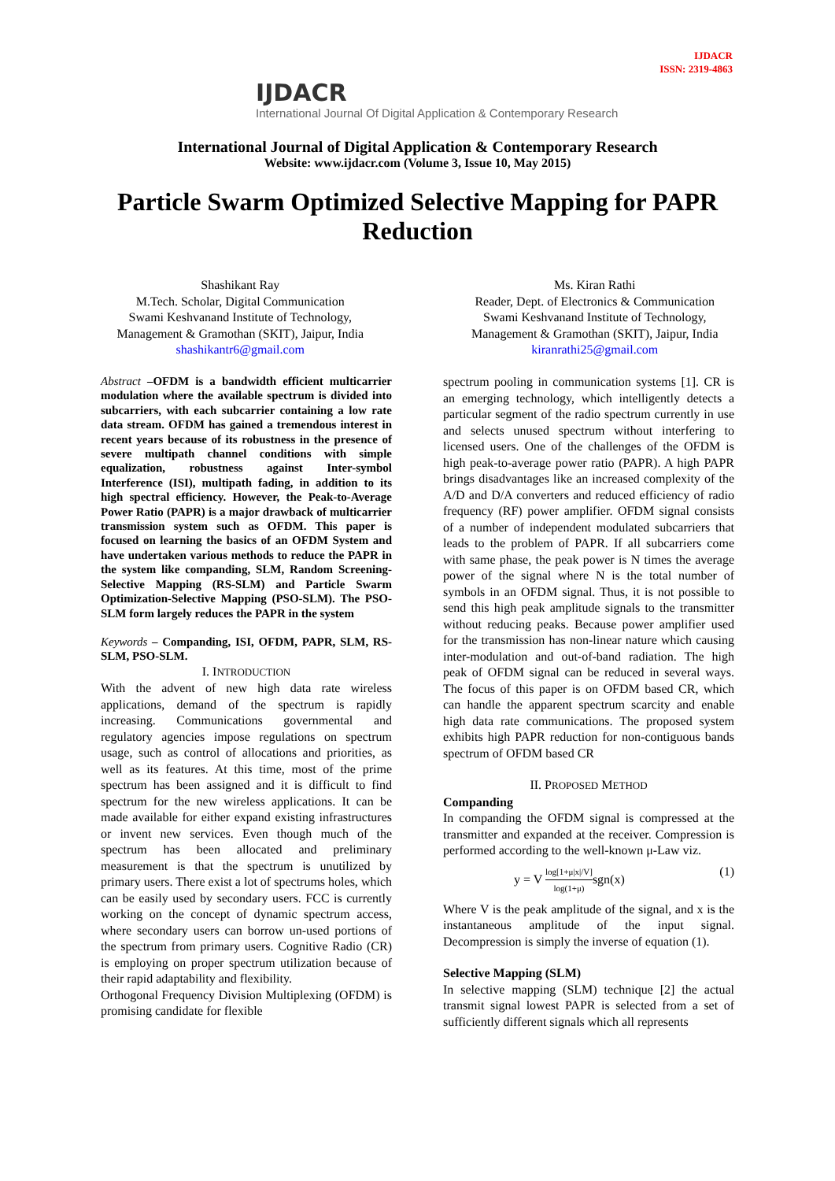IJDACR
ISSN: 2319-4863
IJDACR
International Journal Of Digital Application & Contemporary Research
International Journal of Digital Application & Contemporary Research
Website: www.ijdacr.com (Volume 3, Issue 10, May 2015)
Particle Swarm Optimized Selective Mapping for PAPR
Reduction
Shashikant Ray
M.Tech. Scholar, Digital Communication
Swami Keshvanand Institute of Technology,
Management & Gramothan (SKIT), Jaipur, India
shashikantr6@gmail.com
Ms. Kiran Rathi
Reader, Dept. of Electronics & Communication
Swami Keshvanand Institute of Technology,
Management & Gramothan (SKIT), Jaipur, India
kiranrathi25@gmail.com
Abstract –OFDM is a bandwidth efficient multicarrier modulation where the available spectrum is divided into subcarriers, with each subcarrier containing a low rate data stream. OFDM has gained a tremendous interest in recent years because of its robustness in the presence of severe multipath channel conditions with simple equalization, robustness against Inter-symbol Interference (ISI), multipath fading, in addition to its high spectral efficiency. However, the Peak-to-Average Power Ratio (PAPR) is a major drawback of multicarrier transmission system such as OFDM. This paper is focused on learning the basics of an OFDM System and have undertaken various methods to reduce the PAPR in the system like companding, SLM, Random Screening-Selective Mapping (RS-SLM) and Particle Swarm Optimization-Selective Mapping (PSO-SLM). The PSO-SLM form largely reduces the PAPR in the system
Keywords – Companding, ISI, OFDM, PAPR, SLM, RS-SLM, PSO-SLM.
I. INTRODUCTION
With the advent of new high data rate wireless applications, demand of the spectrum is rapidly increasing. Communications governmental and regulatory agencies impose regulations on spectrum usage, such as control of allocations and priorities, as well as its features. At this time, most of the prime spectrum has been assigned and it is difficult to find spectrum for the new wireless applications. It can be made available for either expand existing infrastructures or invent new services. Even though much of the spectrum has been allocated and preliminary measurement is that the spectrum is unutilized by primary users. There exist a lot of spectrums holes, which can be easily used by secondary users. FCC is currently working on the concept of dynamic spectrum access, where secondary users can borrow un-used portions of the spectrum from primary users. Cognitive Radio (CR) is employing on proper spectrum utilization because of their rapid adaptability and flexibility.
Orthogonal Frequency Division Multiplexing (OFDM) is promising candidate for flexible
spectrum pooling in communication systems [1]. CR is an emerging technology, which intelligently detects a particular segment of the radio spectrum currently in use and selects unused spectrum without interfering to licensed users. One of the challenges of the OFDM is high peak-to-average power ratio (PAPR). A high PAPR brings disadvantages like an increased complexity of the A/D and D/A converters and reduced efficiency of radio frequency (RF) power amplifier. OFDM signal consists of a number of independent modulated subcarriers that leads to the problem of PAPR. If all subcarriers come with same phase, the peak power is N times the average power of the signal where N is the total number of symbols in an OFDM signal. Thus, it is not possible to send this high peak amplitude signals to the transmitter without reducing peaks. Because power amplifier used for the transmission has non-linear nature which causing inter-modulation and out-of-band radiation. The high peak of OFDM signal can be reduced in several ways. The focus of this paper is on OFDM based CR, which can handle the apparent spectrum scarcity and enable high data rate communications. The proposed system exhibits high PAPR reduction for non-contiguous bands spectrum of OFDM based CR
II. PROPOSED METHOD
Companding
In companding the OFDM signal is compressed at the transmitter and expanded at the receiver. Compression is performed according to the well-known μ-Law viz.
y = V log[1+μ|x|/V] log(1+μ) sgn(x) (1)
Where V is the peak amplitude of the signal, and x is the instantaneous amplitude of the input signal. Decompression is simply the inverse of equation (1).
Selective Mapping (SLM)
In selective mapping (SLM) technique [2] the actual transmit signal lowest PAPR is selected from a set of sufficiently different signals which all represents